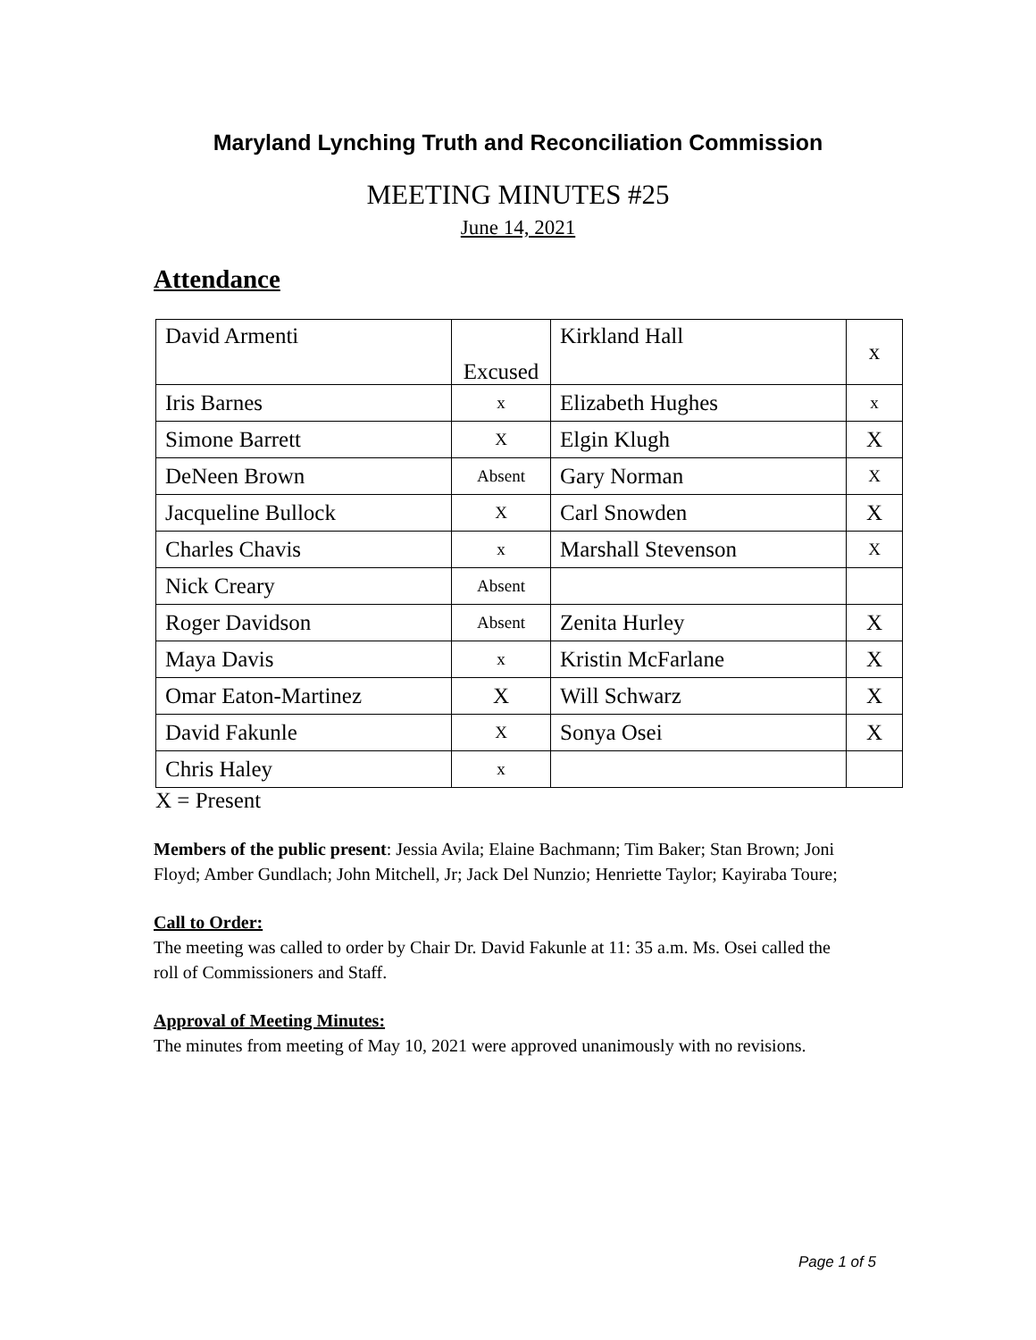Maryland Lynching Truth and Reconciliation Commission
MEETING MINUTES #25
June 14, 2021
Attendance
| David Armenti | Excused | Kirkland Hall | x |
| Iris Barnes | x | Elizabeth Hughes | x |
| Simone Barrett | X | Elgin Klugh | X |
| DeNeen Brown | Absent | Gary Norman | X |
| Jacqueline Bullock | X | Carl Snowden | X |
| Charles Chavis | x | Marshall Stevenson | X |
| Nick Creary | Absent | | |
| Roger Davidson | Absent | Zenita Hurley | X |
| Maya Davis | x | Kristin McFarlane | X |
| Omar Eaton-Martinez | X | Will Schwarz | X |
| David Fakunle | X | Sonya Osei | X |
| Chris Haley | x | | |
X = Present
Members of the public present: Jessia Avila; Elaine Bachmann; Tim Baker; Stan Brown; Joni Floyd; Amber Gundlach; John Mitchell, Jr; Jack Del Nunzio; Henriette Taylor; Kayiraba Toure;
Call to Order:
The meeting was called to order by Chair Dr. David Fakunle at 11: 35 a.m. Ms. Osei called the roll of Commissioners and Staff.
Approval of Meeting Minutes:
The minutes from meeting of May 10, 2021 were approved unanimously with no revisions.
Page 1 of 5